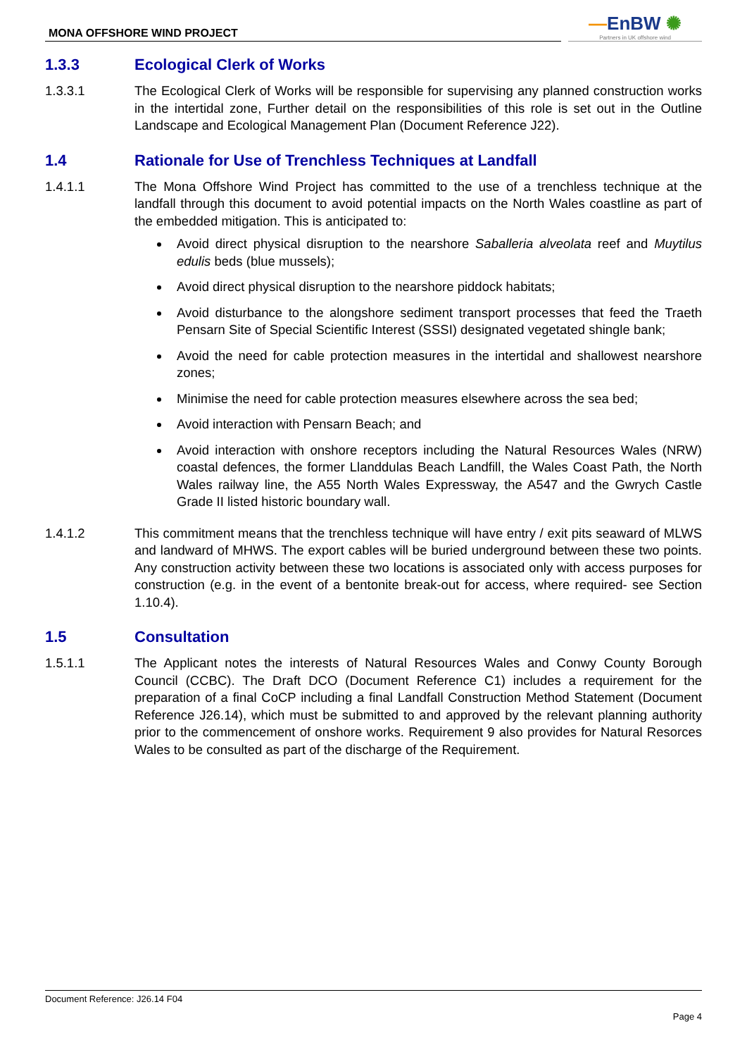MONA OFFSHORE WIND PROJECT
—EnBW ✺
Partners in UK offshore wind
1.3.3 Ecological Clerk of Works
1.3.3.1 The Ecological Clerk of Works will be responsible for supervising any planned construction works in the intertidal zone, Further detail on the responsibilities of this role is set out in the Outline Landscape and Ecological Management Plan (Document Reference J22).
1.4 Rationale for Use of Trenchless Techniques at Landfall
1.4.1.1 The Mona Offshore Wind Project has committed to the use of a trenchless technique at the landfall through this document to avoid potential impacts on the North Wales coastline as part of the embedded mitigation. This is anticipated to:
Avoid direct physical disruption to the nearshore Saballeria alveolata reef and Muytilus edulis beds (blue mussels);
Avoid direct physical disruption to the nearshore piddock habitats;
Avoid disturbance to the alongshore sediment transport processes that feed the Traeth Pensarn Site of Special Scientific Interest (SSSI) designated vegetated shingle bank;
Avoid the need for cable protection measures in the intertidal and shallowest nearshore zones;
Minimise the need for cable protection measures elsewhere across the sea bed;
Avoid interaction with Pensarn Beach; and
Avoid interaction with onshore receptors including the Natural Resources Wales (NRW) coastal defences, the former Llanddulas Beach Landfill, the Wales Coast Path, the North Wales railway line, the A55 North Wales Expressway, the A547 and the Gwrych Castle Grade II listed historic boundary wall.
1.4.1.2 This commitment means that the trenchless technique will have entry / exit pits seaward of MLWS and landward of MHWS. The export cables will be buried underground between these two points. Any construction activity between these two locations is associated only with access purposes for construction (e.g. in the event of a bentonite break-out for access, where required- see Section 1.10.4).
1.5 Consultation
1.5.1.1 The Applicant notes the interests of Natural Resources Wales and Conwy County Borough Council (CCBC). The Draft DCO (Document Reference C1) includes a requirement for the preparation of a final CoCP including a final Landfall Construction Method Statement (Document Reference J26.14), which must be submitted to and approved by the relevant planning authority prior to the commencement of onshore works. Requirement 9 also provides for Natural Resorces Wales to be consulted as part of the discharge of the Requirement.
Document Reference: J26.14 F04
Page 4